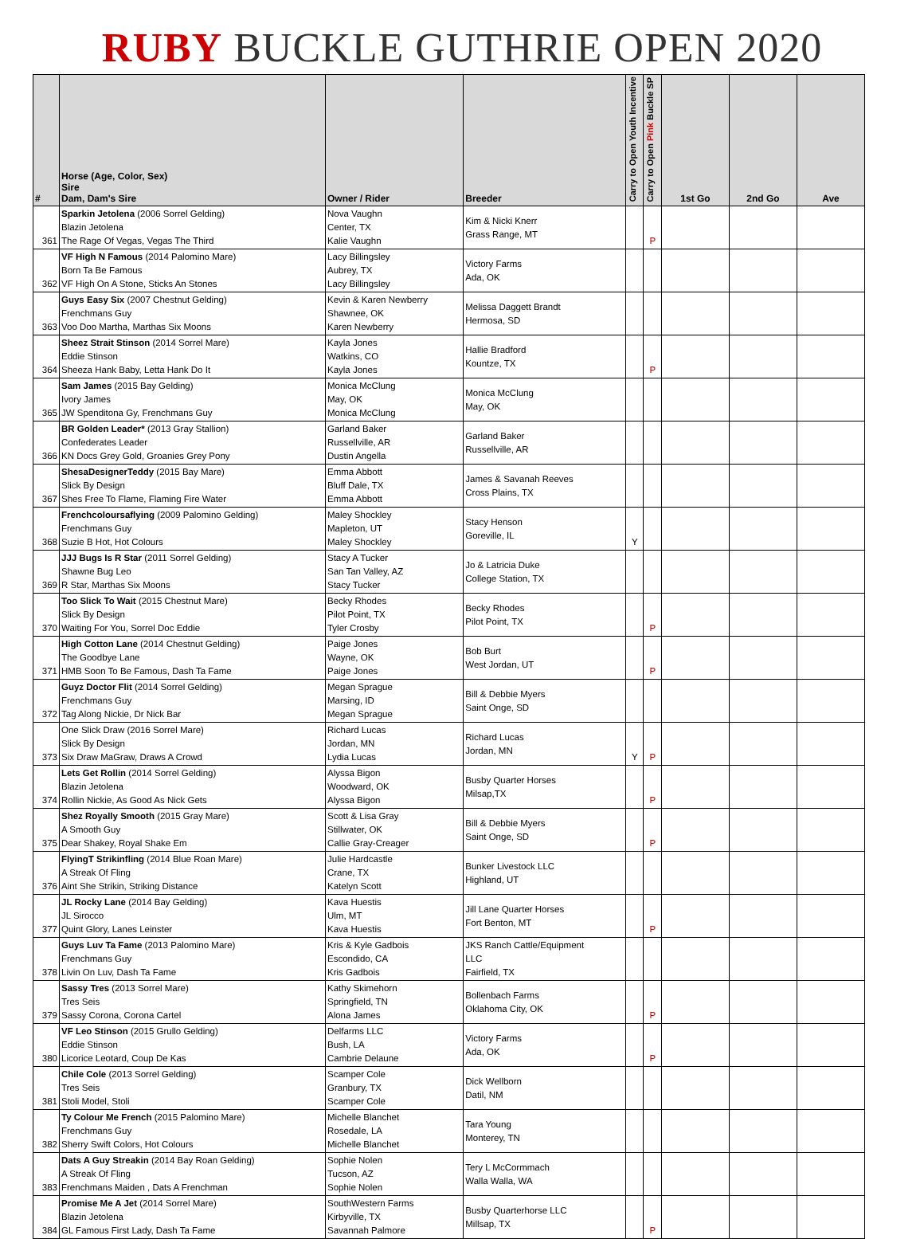RUBY BUCKLE GUTHRIE OPEN 2020
| # | Horse (Age, Color, Sex) Sire Dam, Dam's Sire | Owner / Rider | Breeder | Carry to Open Youth Incentive | Carry to Open Pink Buckle SP | 1st Go | 2nd Go | Ave |
| --- | --- | --- | --- | --- | --- | --- | --- | --- |
| 361 | Sparkin Jetolena (2006 Sorrel Gelding) Blazin Jetolena The Rage Of Vegas, Vegas The Third | Nova Vaughn Center, TX Kalie Vaughn | Kim & Nicki Knerr Grass Range, MT | | P | | | |
| 362 | VF High N Famous (2014 Palomino Mare) Born Ta Be Famous VF High On A Stone, Sticks An Stones | Lacy Billingsley Aubrey, TX Lacy Billingsley | Victory Farms Ada, OK | | | | | |
| 363 | Guys Easy Six (2007 Chestnut Gelding) Frenchmans Guy Voo Doo Martha, Marthas Six Moons | Kevin & Karen Newberry Shawnee, OK Karen Newberry | Melissa Daggett Brandt Hermosa, SD | | | | | |
| 364 | Sheez Strait Stinson (2014 Sorrel Mare) Eddie Stinson Sheeza Hank Baby, Letta Hank Do It | Kayla Jones Watkins, CO Kayla Jones | Hallie Bradford Kountze, TX | | P | | | |
| 365 | Sam James (2015 Bay Gelding) Ivory James JW Spenditona Gy, Frenchmans Guy | Monica McClung May, OK Monica McClung | Monica McClung May, OK | | | | | |
| 366 | BR Golden Leader* (2013 Gray Stallion) Confederates Leader KN Docs Grey Gold, Groanies Grey Pony | Garland Baker Russellville, AR Dustin Angella | Garland Baker Russellville, AR | | | | | |
| 367 | ShesaDesignerTeddy (2015 Bay Mare) Slick By Design Shes Free To Flame, Flaming Fire Water | Emma Abbott Bluff Dale, TX Emma Abbott | James & Savanah Reeves Cross Plains, TX | | | | | |
| 368 | Frenchcoloursaflying (2009 Palomino Gelding) Frenchmans Guy Suzie B Hot, Hot Colours | Maley Shockley Mapleton, UT Maley Shockley | Stacy Henson Goreville, IL | Y | | | | |
| 369 | JJJ Bugs Is R Star (2011 Sorrel Gelding) Shawne Bug Leo R Star, Marthas Six Moons | Stacy A Tucker San Tan Valley, AZ Stacy Tucker | Jo & Latricia Duke College Station, TX | | | | | |
| 370 | Too Slick To Wait (2015 Chestnut Mare) Slick By Design Waiting For You, Sorrel Doc Eddie | Becky Rhodes Pilot Point, TX Tyler Crosby | Becky Rhodes Pilot Point, TX | | P | | | |
| 371 | High Cotton Lane (2014 Chestnut Gelding) The Goodbye Lane HMB Soon To Be Famous, Dash Ta Fame | Paige Jones Wayne, OK Paige Jones | Bob Burt West Jordan, UT | | P | | | |
| 372 | Guyz Doctor Flit (2014 Sorrel Gelding) Frenchmans Guy Tag Along Nickie, Dr Nick Bar | Megan Sprague Marsing, ID Megan Sprague | Bill & Debbie Myers Saint Onge, SD | | | | | |
| 373 | One Slick Draw (2016 Sorrel Mare) Slick By Design Six Draw MaGraw, Draws A Crowd | Richard Lucas Jordan, MN Lydia Lucas | Richard Lucas Jordan, MN | Y | P | | | |
| 374 | Lets Get Rollin (2014 Sorrel Gelding) Blazin Jetolena Rollin Nickie, As Good As Nick Gets | Alyssa Bigon Woodward, OK Alyssa Bigon | Busby Quarter Horses Milsap,TX | | P | | | |
| 375 | Shez Royally Smooth (2015 Gray Mare) A Smooth Guy Dear Shakey, Royal Shake Em | Scott & Lisa Gray Stillwater, OK Callie Gray-Creager | Bill & Debbie Myers Saint Onge, SD | | P | | | |
| 376 | FlyingT Strikinfling (2014 Blue Roan Mare) A Streak Of Fling Aint She Strikin, Striking Distance | Julie Hardcastle Crane, TX Katelyn Scott | Bunker Livestock LLC Highland, UT | | | | | |
| 377 | JL Rocky Lane (2014 Bay Gelding) JL Sirocco Quint Glory, Lanes Leinster | Kava Huestis Ulm, MT Kava Huestis | Jill Lane Quarter Horses Fort Benton, MT | | P | | | |
| 378 | Guys Luv Ta Fame (2013 Palomino Mare) Frenchmans Guy Livin On Luv, Dash Ta Fame | Kris & Kyle Gadbois Escondido, CA Kris Gadbois | JKS Ranch Cattle/Equipment LLC Fairfield, TX | | | | | |
| 379 | Sassy Tres (2013 Sorrel Mare) Tres Seis Sassy Corona, Corona Cartel | Kathy Skimehorn Springfield, TN Alona James | Bollenbach Farms Oklahoma City, OK | | P | | | |
| 380 | VF Leo Stinson (2015 Grullo Gelding) Eddie Stinson Licorice Leotard, Coup De Kas | Delfarms LLC Bush, LA Cambrie Delaune | Victory Farms Ada, OK | | P | | | |
| 381 | Chile Cole (2013 Sorrel Gelding) Tres Seis Stoli Model, Stoli | Scamper Cole Granbury, TX Scamper Cole | Dick Wellborn Datil, NM | | | | | |
| 382 | Ty Colour Me French (2015 Palomino Mare) Frenchmans Guy Sherry Swift Colors, Hot Colours | Michelle Blanchet Rosedale, LA Michelle Blanchet | Tara Young Monterey, TN | | | | | |
| 383 | Dats A Guy Streakin (2014 Bay Roan Gelding) A Streak Of Fling Frenchmans Maiden , Dats A Frenchman | Sophie Nolen Tucson, AZ Sophie Nolen | Tery L McCormmach Walla Walla, WA | | | | | |
| 384 | Promise Me A Jet (2014 Sorrel Mare) Blazin Jetolena GL Famous First Lady, Dash Ta Fame | SouthWestern Farms Kirbyville, TX Savannah Palmore | Busby Quarterhorse LLC Millsap, TX | | P | | | |